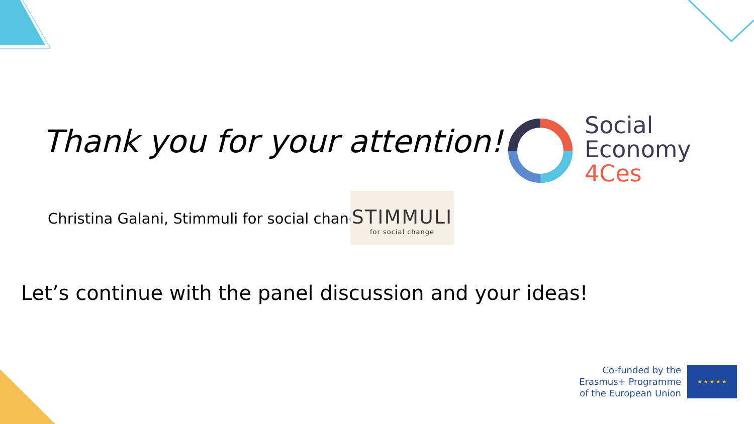Thank you for your attention!
Christina Galani, Stimmuli for social change
STIMMULI
for social change
Social
Economy
4Ces
Let’s continue with the panel discussion and your ideas!
Co-funded by the
Erasmus+ Programme
of the European Union
★ ★ ★ ★ ★